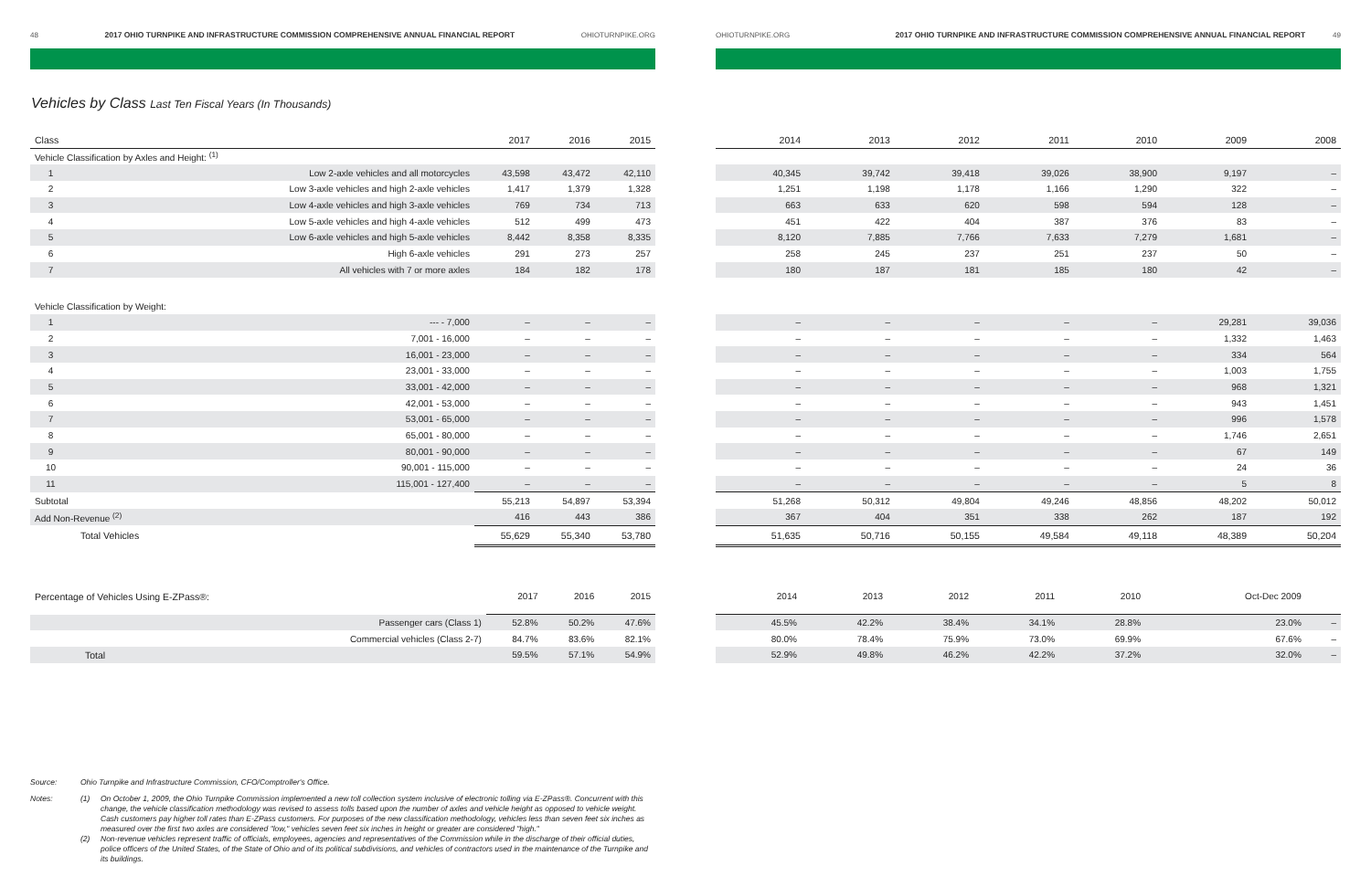48 2017 OHIO TURNPIKE AND INFRASTRUCTURE COMMISSION COMPREHENSIVE ANNUAL FINANCIAL REPORT OHIOTURNPIKE.ORG
Vehicles by Class Last Ten Fiscal Years (In Thousands)
| Class | | 2017 | 2016 | 2015 |
| --- | --- | --- | --- | --- |
| Vehicle Classification by Axles and Height: <sup>(1)</sup> | | | | |
| 1 | Low 2-axle vehicles and all motorcycles | 43,598 | 43,472 | 42,110 |
| 2 | Low 3-axle vehicles and high 2-axle vehicles | 1,417 | 1,379 | 1,328 |
| 3 | Low 4-axle vehicles and high 3-axle vehicles | 769 | 734 | 713 |
| 4 | Low 5-axle vehicles and high 4-axle vehicles | 512 | 499 | 473 |
| 5 | Low 6-axle vehicles and high 5-axle vehicles | 8,442 | 8,358 | 8,335 |
| 6 | High 6-axle vehicles | 291 | 273 | 257 |
| 7 | All vehicles with 7 or more axles | 184 | 182 | 178 |
| Vehicle Classification by Weight: | | | | |
| 1 | --- - 7,000 | – | – | – |
| 2 | 7,001 - 16,000 | – | – | – |
| 3 | 16,001 - 23,000 | – | – | – |
| 4 | 23,001 - 33,000 | – | – | – |
| 5 | 33,001 - 42,000 | – | – | – |
| 6 | 42,001 - 53,000 | – | – | – |
| 7 | 53,001 - 65,000 | – | – | – |
| 8 | 65,001 - 80,000 | – | – | – |
| 9 | 80,001 - 90,000 | – | – | – |
| 10 | 90,001 - 115,000 | – | – | – |
| 11 | 115,001 - 127,400 | – | – | – |
| Subtotal | | 55,213 | 54,897 | 53,394 |
| Add Non-Revenue <sup>(2)</sup> | | 416 | 443 | 386 |
| Total Vehicles | | 55,629 | 55,340 | 53,780 |
| Percentage of Vehicles Using E-ZPass®: | 2017 | 2016 | 2015 |
| Passenger cars (Class 1) | 52.8% | 50.2% | 47.6% |
| Commercial vehicles (Class 2-7) | 84.7% | 83.6% | 82.1% |
| Total | 59.5% | 57.1% | 54.9% |
Source: Ohio Turnpike and Infrastructure Commission, CFO/Comptroller's Office.
Notes: (1) On October 1, 2009, the Ohio Turnpike Commission implemented a new toll collection system inclusive of electronic tolling via E-ZPass®. Concurrent with this change, the vehicle classification methodology was revised to assess tolls based upon the number of axles and vehicle height as opposed to vehicle weight. Cash customers pay higher toll rates than E-ZPass customers. For purposes of the new classification methodology, vehicles less than seven feet six inches as measured over the first two axles are considered "low," vehicles seven feet six inches in height or greater are considered "high."
(2) Non-revenue vehicles represent traffic of officials, employees, agencies and representatives of the Commission while in the discharge of their official duties, police officers of the United States, of the State of Ohio and of its political subdivisions, and vehicles of contractors used in the maintenance of the Turnpike and its buildings.
OHIOTURNPIKE.ORG 2017 OHIO TURNPIKE AND INFRASTRUCTURE COMMISSION COMPREHENSIVE ANNUAL FINANCIAL REPORT 49
| 2014 | 2013 | 2012 | 2011 | 2010 | 2009 | 2008 |
| --- | --- | --- | --- | --- | --- | --- |
| 40,345 | 39,742 | 39,418 | 39,026 | 38,900 | 9,197 | – |
| 1,251 | 1,198 | 1,178 | 1,166 | 1,290 | 322 | – |
| 663 | 633 | 620 | 598 | 594 | 128 | – |
| 451 | 422 | 404 | 387 | 376 | 83 | – |
| 8,120 | 7,885 | 7,766 | 7,633 | 7,279 | 1,681 | – |
| 258 | 245 | 237 | 251 | 237 | 50 | – |
| 180 | 187 | 181 | 185 | 180 | 42 | – |
| – | – | – | – | – | 29,281 | 39,036 |
| – | – | – | – | – | 1,332 | 1,463 |
| – | – | – | – | – | 334 | 564 |
| – | – | – | – | – | 1,003 | 1,755 |
| – | – | – | – | – | 968 | 1,321 |
| – | – | – | – | – | 943 | 1,451 |
| – | – | – | – | – | 996 | 1,578 |
| – | – | – | – | – | 1,746 | 2,651 |
| – | – | – | – | – | 67 | 149 |
| – | – | – | – | – | 24 | 36 |
| – | – | – | – | – | 5 | 8 |
| 51,268 | 50,312 | 49,804 | 49,246 | 48,856 | 48,202 | 50,012 |
| 367 | 404 | 351 | 338 | 262 | 187 | 192 |
| 51,635 | 50,716 | 50,155 | 49,584 | 49,118 | 48,389 | 50,204 |
| 2014 | 2013 | 2012 | 2011 | 2010 | Oct-Dec 2009 | |
| 45.5% | 42.2% | 38.4% | 34.1% | 28.8% | 23.0% | – |
| 80.0% | 78.4% | 75.9% | 73.0% | 69.9% | 67.6% | – |
| 52.9% | 49.8% | 46.2% | 42.2% | 37.2% | 32.0% | – |